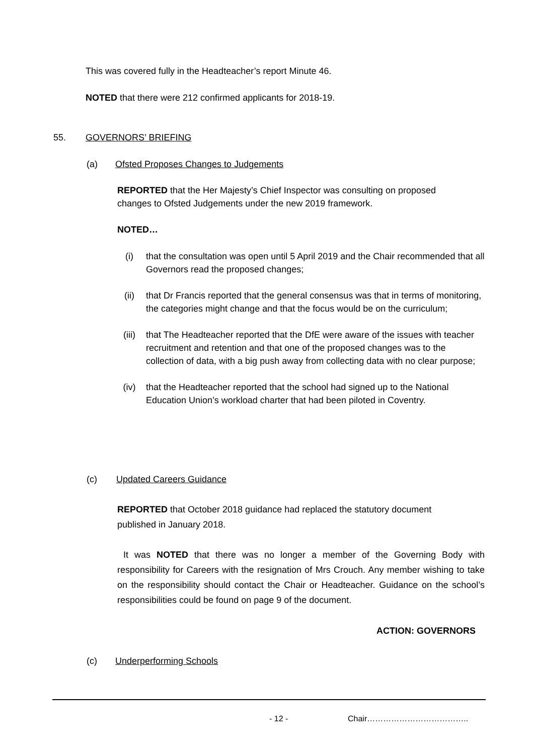This was covered fully in the Headteacher’s report Minute 46.
NOTED that there were 212 confirmed applicants for 2018-19.
55. GOVERNORS’ BRIEFING
(a) Ofsted Proposes Changes to Judgements
REPORTED that the Her Majesty’s Chief Inspector was consulting on proposed changes to Ofsted Judgements under the new 2019 framework.
NOTED…
(i) that the consultation was open until 5 April 2019 and the Chair recommended that all Governors read the proposed changes;
(ii) that Dr Francis reported that the general consensus was that in terms of monitoring, the categories might change and that the focus would be on the curriculum;
(iii) that The Headteacher reported that the DfE were aware of the issues with teacher recruitment and retention and that one of the proposed changes was to the collection of data, with a big push away from collecting data with no clear purpose;
(iv) that the Headteacher reported that the school had signed up to the National Education Union’s workload charter that had been piloted in Coventry.
(c) Updated Careers Guidance
REPORTED that October 2018 guidance had replaced the statutory document published in January 2018.
It was NOTED that there was no longer a member of the Governing Body with responsibility for Careers with the resignation of Mrs Crouch. Any member wishing to take on the responsibility should contact the Chair or Headteacher. Guidance on the school’s responsibilities could be found on page 9 of the document.
ACTION: GOVERNORS
(c) Underperforming Schools
- 12 - Chair………………………………..